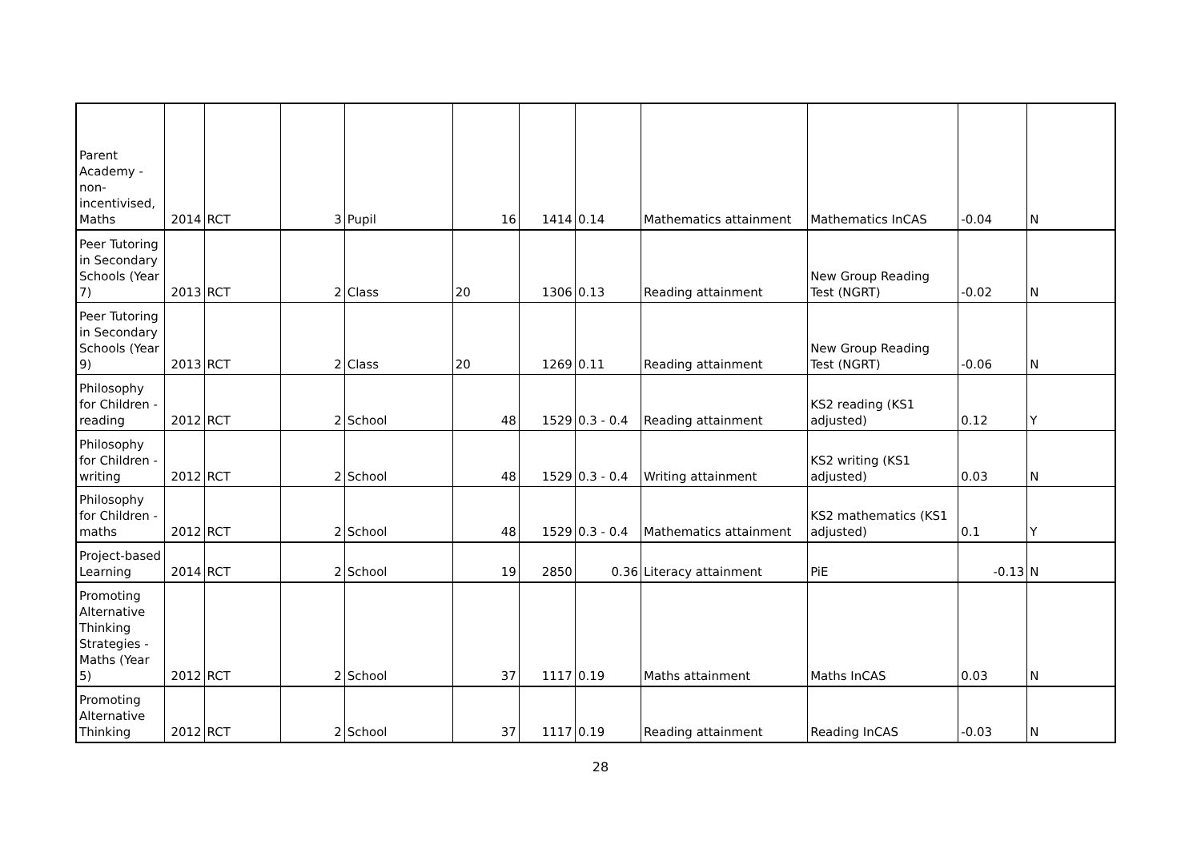| Parent Academy - non-incentivised, Maths | 2014 | RCT | 3 | Pupil | 16 | 1414 | 0.14 | Mathematics attainment | Mathematics InCAS | -0.04 | N |
| Peer Tutoring in Secondary Schools (Year 7) | 2013 | RCT | 2 | Class | 20 | 1306 | 0.13 | Reading attainment | New Group Reading Test (NGRT) | -0.02 | N |
| Peer Tutoring in Secondary Schools (Year 9) | 2013 | RCT | 2 | Class | 20 | 1269 | 0.11 | Reading attainment | New Group Reading Test (NGRT) | -0.06 | N |
| Philosophy for Children - reading | 2012 | RCT | 2 | School | 48 | 1529 | 0.3 - 0.4 | Reading attainment | KS2 reading (KS1 adjusted) | 0.12 | Y |
| Philosophy for Children - writing | 2012 | RCT | 2 | School | 48 | 1529 | 0.3 - 0.4 | Writing attainment | KS2 writing (KS1 adjusted) | 0.03 | N |
| Philosophy for Children - maths | 2012 | RCT | 2 | School | 48 | 1529 | 0.3 - 0.4 | Mathematics attainment | KS2 mathematics (KS1 adjusted) | 0.1 | Y |
| Project-based Learning | 2014 | RCT | 2 | School | 19 | 2850 | 0.36 | Literacy attainment | PiE | -0.13 | N |
| Promoting Alternative Thinking Strategies - Maths (Year 5) | 2012 | RCT | 2 | School | 37 | 1117 | 0.19 | Maths attainment | Maths InCAS | 0.03 | N |
| Promoting Alternative Thinking | 2012 | RCT | 2 | School | 37 | 1117 | 0.19 | Reading attainment | Reading InCAS | -0.03 | N |
28